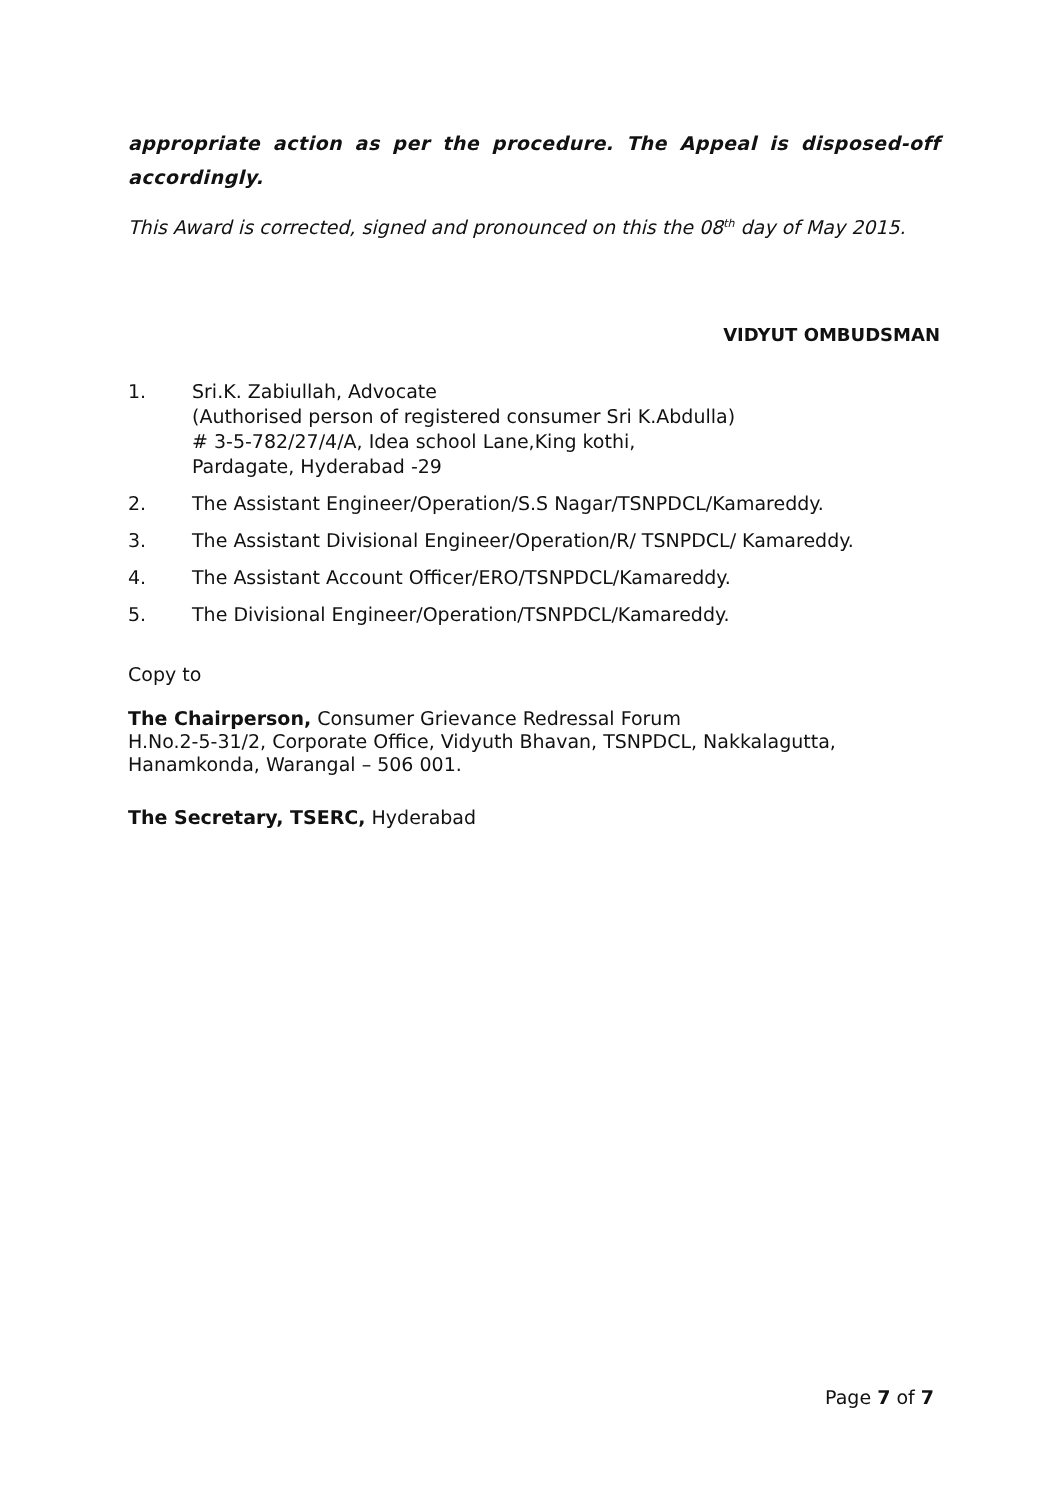appropriate action as per the procedure. The Appeal is disposed-off accordingly.
This Award is corrected, signed and pronounced on this the 08<sup>th</sup> day of May 2015.
VIDYUT OMBUDSMAN
1. Sri.K. Zabiullah, Advocate
(Authorised person of registered consumer Sri K.Abdulla)
# 3-5-782/27/4/A, Idea school Lane,King kothi,
Pardagate, Hyderabad -29
2. The Assistant Engineer/Operation/S.S Nagar/TSNPDCL/Kamareddy.
3. The Assistant Divisional Engineer/Operation/R/ TSNPDCL/ Kamareddy.
4. The Assistant Account Officer/ERO/TSNPDCL/Kamareddy.
5. The Divisional Engineer/Operation/TSNPDCL/Kamareddy.
Copy to
The Chairperson, Consumer Grievance Redressal Forum
H.No.2-5-31/2, Corporate Office, Vidyuth Bhavan, TSNPDCL, Nakkalagutta,
Hanamkonda, Warangal – 506 001.
The Secretary, TSERC, Hyderabad
Page 7 of 7